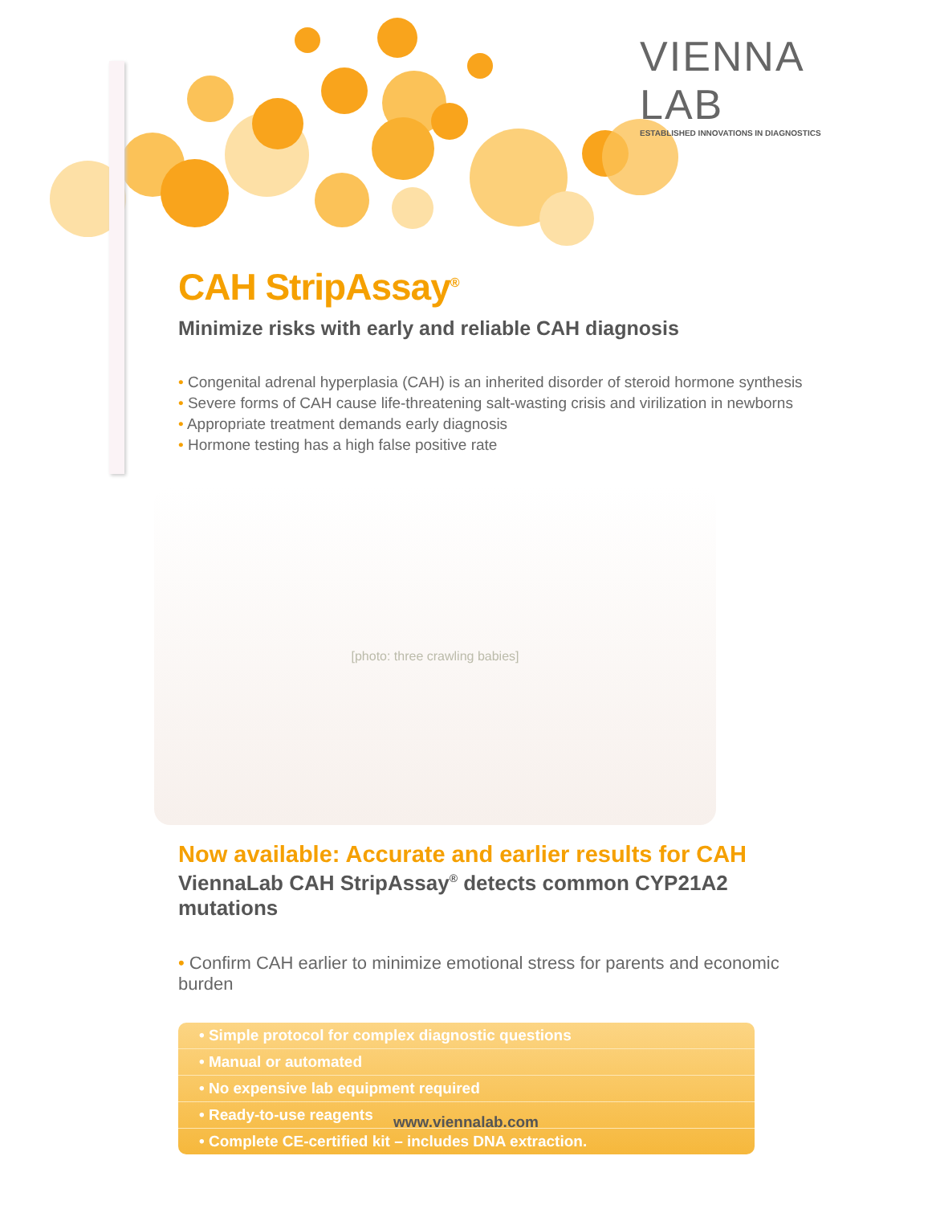VIENNA
LAB
ESTABLISHED INNOVATIONS IN DIAGNOSTICS
CAH StripAssay<sup>®</sup>
Minimize risks with early and reliable CAH diagnosis
• Congenital adrenal hyperplasia (CAH) is an inherited disorder of steroid hormone synthesis
• Severe forms of CAH cause life-threatening salt-wasting crisis and virilization in newborns
• Appropriate treatment demands early diagnosis
• Hormone testing has a high false positive rate
[photo: three crawling babies]
Now available: Accurate and earlier results for CAH
ViennaLab CAH StripAssay<sup>®</sup> detects common CYP21A2 mutations
• Confirm CAH earlier to minimize emotional stress for parents and economic burden
• Simple protocol for complex diagnostic questions
• Manual or automated
• No expensive lab equipment required
• Ready-to-use reagents
• Complete CE-certified kit – includes DNA extraction.
www.viennalab.com